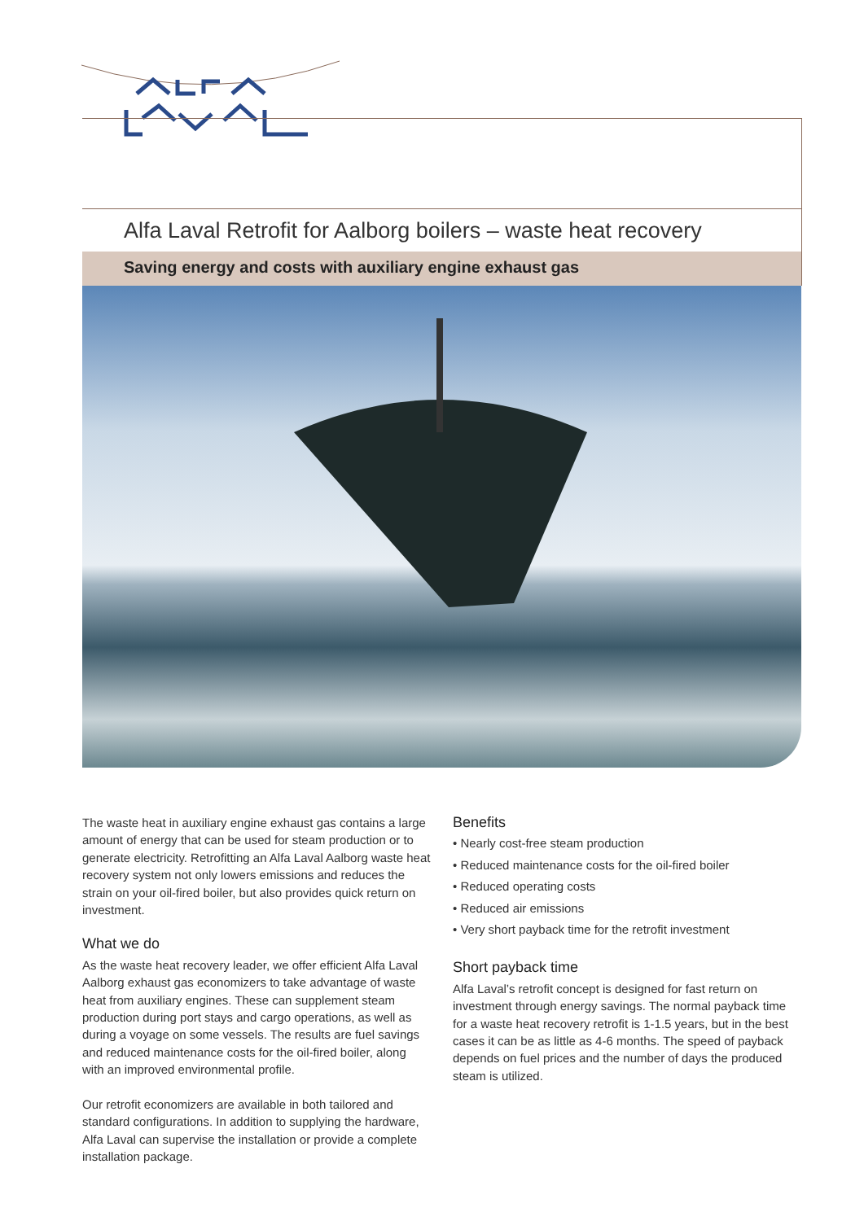Alfa Laval Retrofit for Aalborg boilers – waste heat recovery
Saving energy and costs with auxiliary engine exhaust gas
The waste heat in auxiliary engine exhaust gas contains a large amount of energy that can be used for steam production or to generate electricity. Retrofitting an Alfa Laval Aalborg waste heat recovery system not only lowers emissions and reduces the strain on your oil-fired boiler, but also provides quick return on investment.
What we do
As the waste heat recovery leader, we offer efficient Alfa Laval Aalborg exhaust gas economizers to take advantage of waste heat from auxiliary engines. These can supplement steam production during port stays and cargo operations, as well as during a voyage on some vessels. The results are fuel savings and reduced maintenance costs for the oil-fired boiler, along with an improved environmental profile.
Our retrofit economizers are available in both tailored and standard configurations. In addition to supplying the hardware, Alfa Laval can supervise the installation or provide a complete installation package.
Benefits
• Nearly cost-free steam production
• Reduced maintenance costs for the oil-fired boiler
• Reduced operating costs
• Reduced air emissions
• Very short payback time for the retrofit investment
Short payback time
Alfa Laval’s retrofit concept is designed for fast return on investment through energy savings. The normal payback time for a waste heat recovery retrofit is 1-1.5 years, but in the best cases it can be as little as 4-6 months. The speed of payback depends on fuel prices and the number of days the produced steam is utilized.